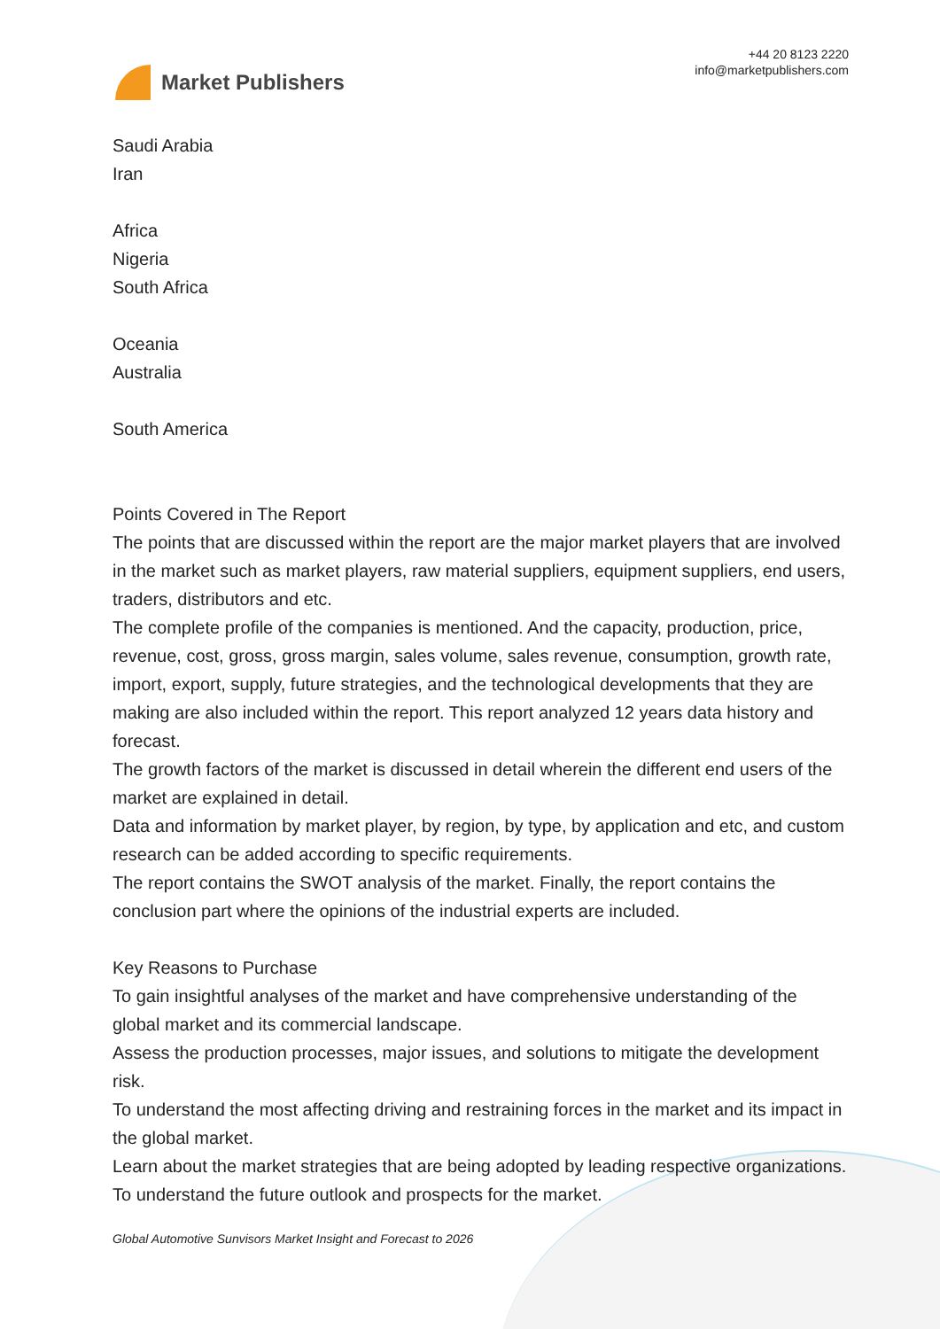Market Publishers
+44 20 8123 2220
info@marketpublishers.com
Saudi Arabia
Iran
Africa
Nigeria
South Africa
Oceania
Australia
South America
Points Covered in The Report
The points that are discussed within the report are the major market players that are involved in the market such as market players, raw material suppliers, equipment suppliers, end users, traders, distributors and etc.
The complete profile of the companies is mentioned. And the capacity, production, price, revenue, cost, gross, gross margin, sales volume, sales revenue, consumption, growth rate, import, export, supply, future strategies, and the technological developments that they are making are also included within the report. This report analyzed 12 years data history and forecast.
The growth factors of the market is discussed in detail wherein the different end users of the market are explained in detail.
Data and information by market player, by region, by type, by application and etc, and custom research can be added according to specific requirements.
The report contains the SWOT analysis of the market. Finally, the report contains the conclusion part where the opinions of the industrial experts are included.
Key Reasons to Purchase
To gain insightful analyses of the market and have comprehensive understanding of the global market and its commercial landscape.
Assess the production processes, major issues, and solutions to mitigate the development risk.
To understand the most affecting driving and restraining forces in the market and its impact in the global market.
Learn about the market strategies that are being adopted by leading respective organizations.
To understand the future outlook and prospects for the market.
Global Automotive Sunvisors Market Insight and Forecast to 2026